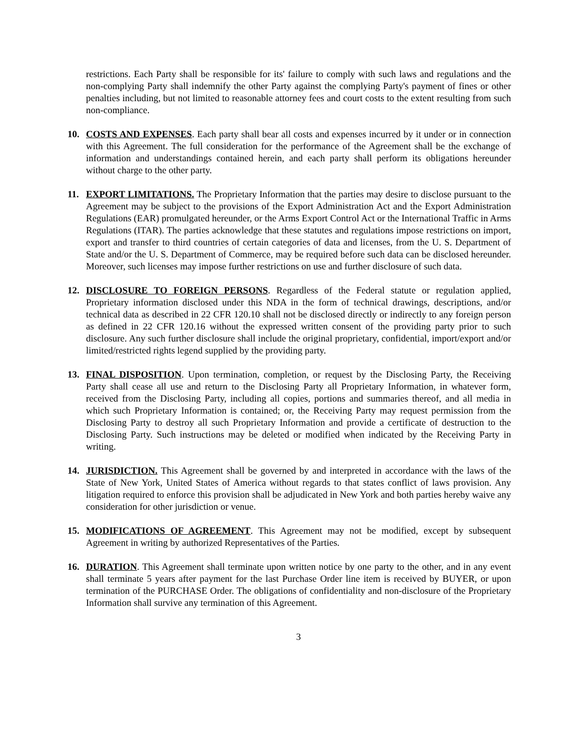restrictions. Each Party shall be responsible for its' failure to comply with such laws and regulations and the non-complying Party shall indemnify the other Party against the complying Party's payment of fines or other penalties including, but not limited to reasonable attorney fees and court costs to the extent resulting from such non-compliance.
10. COSTS AND EXPENSES. Each party shall bear all costs and expenses incurred by it under or in connection with this Agreement. The full consideration for the performance of the Agreement shall be the exchange of information and understandings contained herein, and each party shall perform its obligations hereunder without charge to the other party.
11. EXPORT LIMITATIONS. The Proprietary Information that the parties may desire to disclose pursuant to the Agreement may be subject to the provisions of the Export Administration Act and the Export Administration Regulations (EAR) promulgated hereunder, or the Arms Export Control Act or the International Traffic in Arms Regulations (ITAR). The parties acknowledge that these statutes and regulations impose restrictions on import, export and transfer to third countries of certain categories of data and licenses, from the U. S. Department of State and/or the U. S. Department of Commerce, may be required before such data can be disclosed hereunder. Moreover, such licenses may impose further restrictions on use and further disclosure of such data.
12. DISCLOSURE TO FOREIGN PERSONS. Regardless of the Federal statute or regulation applied, Proprietary information disclosed under this NDA in the form of technical drawings, descriptions, and/or technical data as described in 22 CFR 120.10 shall not be disclosed directly or indirectly to any foreign person as defined in 22 CFR 120.16 without the expressed written consent of the providing party prior to such disclosure. Any such further disclosure shall include the original proprietary, confidential, import/export and/or limited/restricted rights legend supplied by the providing party.
13. FINAL DISPOSITION. Upon termination, completion, or request by the Disclosing Party, the Receiving Party shall cease all use and return to the Disclosing Party all Proprietary Information, in whatever form, received from the Disclosing Party, including all copies, portions and summaries thereof, and all media in which such Proprietary Information is contained; or, the Receiving Party may request permission from the Disclosing Party to destroy all such Proprietary Information and provide a certificate of destruction to the Disclosing Party. Such instructions may be deleted or modified when indicated by the Receiving Party in writing.
14. JURISDICTION. This Agreement shall be governed by and interpreted in accordance with the laws of the State of New York, United States of America without regards to that states conflict of laws provision. Any litigation required to enforce this provision shall be adjudicated in New York and both parties hereby waive any consideration for other jurisdiction or venue.
15. MODIFICATIONS OF AGREEMENT. This Agreement may not be modified, except by subsequent Agreement in writing by authorized Representatives of the Parties.
16. DURATION. This Agreement shall terminate upon written notice by one party to the other, and in any event shall terminate 5 years after payment for the last Purchase Order line item is received by BUYER, or upon termination of the PURCHASE Order. The obligations of confidentiality and non-disclosure of the Proprietary Information shall survive any termination of this Agreement.
3